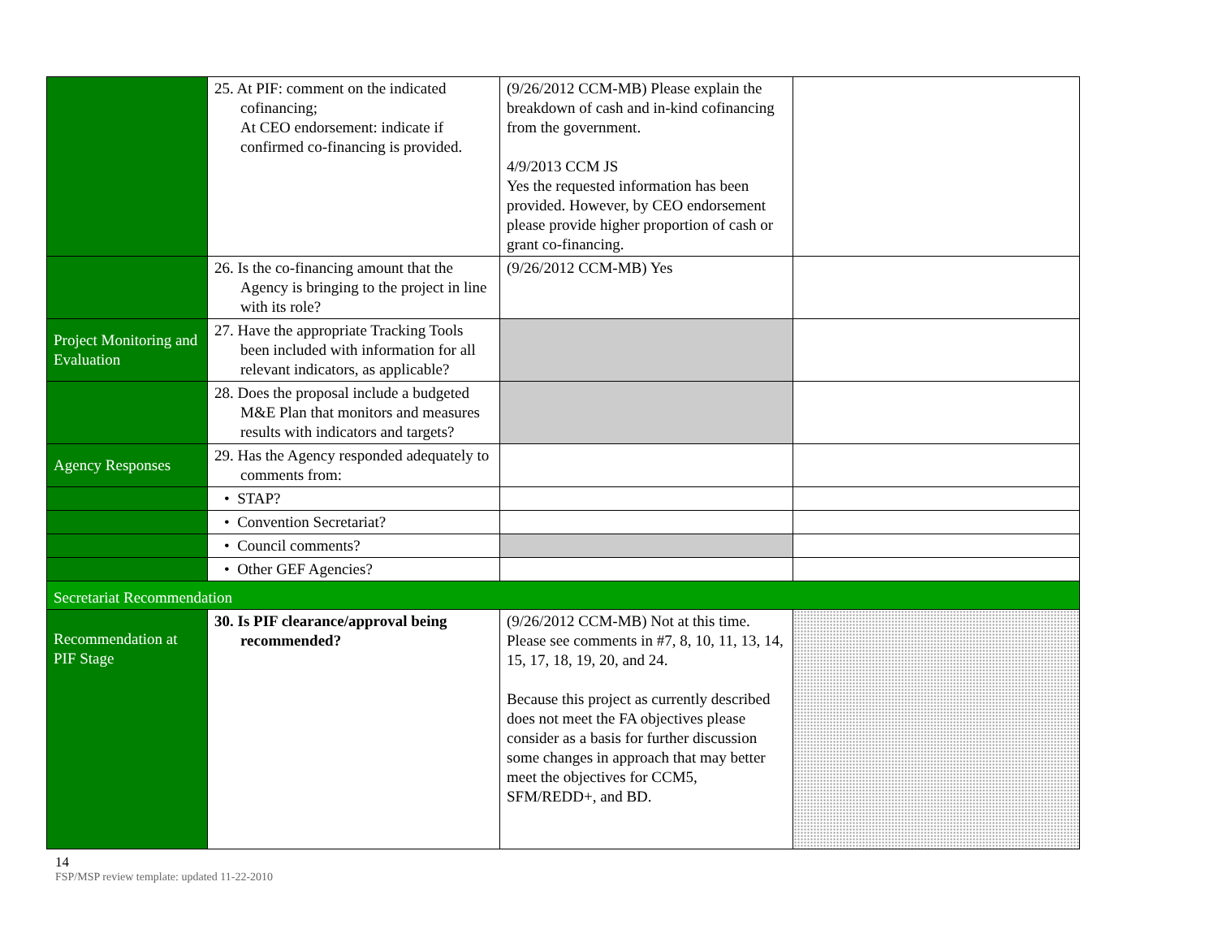| | 25. At PIF: comment on the indicated cofinancing; At CEO endorsement: indicate if confirmed co-financing is provided. | (9/26/2012 CCM-MB) Please explain the breakdown of cash and in-kind cofinancing from the government. 4/9/2013 CCM JS Yes the requested information has been provided. However, by CEO endorsement please provide higher proportion of cash or grant co-financing. | |
| | 26. Is the co-financing amount that the Agency is bringing to the project in line with its role? | (9/26/2012 CCM-MB) Yes | |
| Project Monitoring and Evaluation | 27. Have the appropriate Tracking Tools been included with information for all relevant indicators, as applicable? | | |
| | 28. Does the proposal include a budgeted M&E Plan that monitors and measures results with indicators and targets? | | |
| Agency Responses | 29. Has the Agency responded adequately to comments from: | | |
| | • STAP? | | |
| | • Convention Secretariat? | | |
| | • Council comments? | | |
| | • Other GEF Agencies? | | |
| Secretariat Recommendation | | | |
| Recommendation at PIF Stage | 30. Is PIF clearance/approval being recommended? | (9/26/2012 CCM-MB) Not at this time. Please see comments in #7, 8, 10, 11, 13, 14, 15, 17, 18, 19, 20, and 24. Because this project as currently described does not meet the FA objectives please consider as a basis for further discussion some changes in approach that may better meet the objectives for CCM5, SFM/REDD+, and BD. | |
14
FSP/MSP review template: updated 11-22-2010